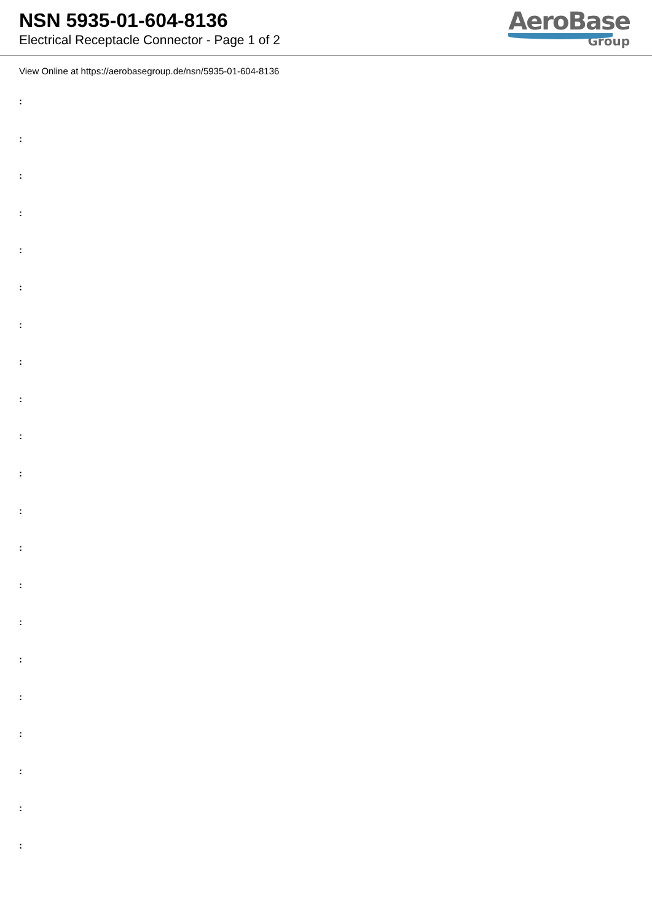NSN 5935-01-604-8136
Electrical Receptacle Connector - Page 1 of 2
AeroBase
Group
View Online at https://aerobasegroup.de/nsn/5935-01-604-8136
:
:
:
:
:
:
:
:
:
:
:
:
:
:
:
:
:
:
:
:
: